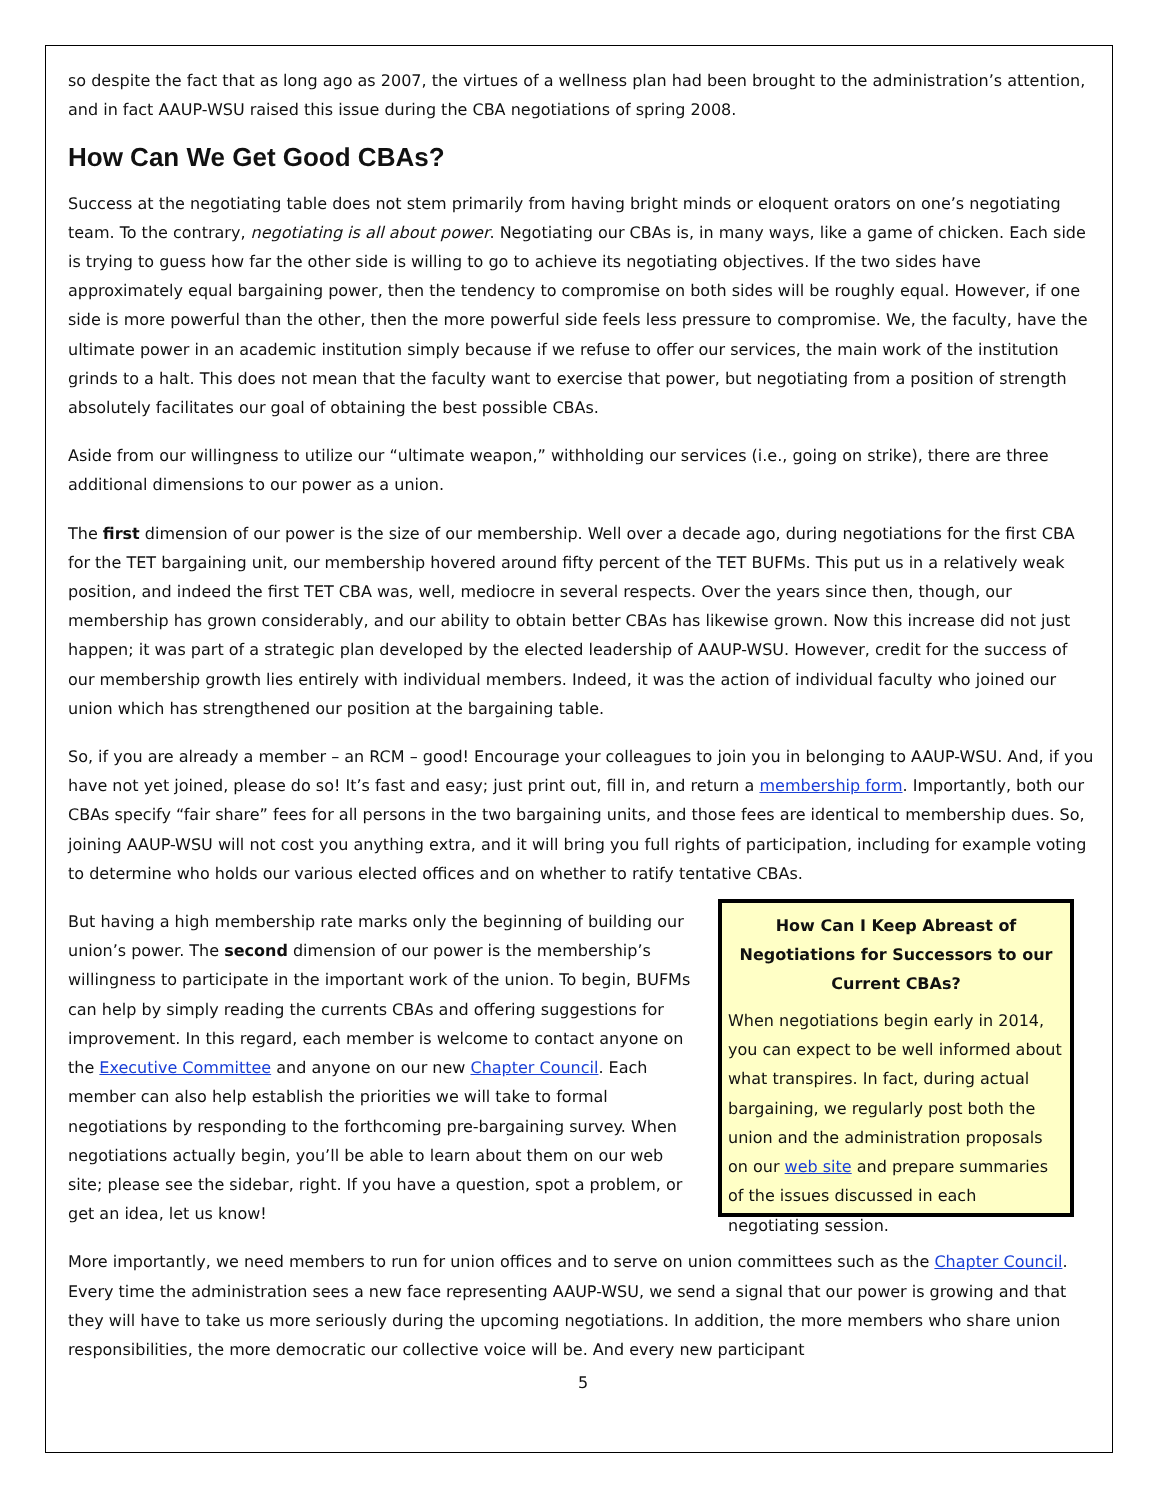so despite the fact that as long ago as 2007, the virtues of a wellness plan had been brought to the administration’s attention, and in fact AAUP-WSU raised this issue during the CBA negotiations of spring 2008.
How Can We Get Good CBAs?
Success at the negotiating table does not stem primarily from having bright minds or eloquent orators on one’s negotiating team. To the contrary, negotiating is all about power. Negotiating our CBAs is, in many ways, like a game of chicken. Each side is trying to guess how far the other side is willing to go to achieve its negotiating objectives. If the two sides have approximately equal bargaining power, then the tendency to compromise on both sides will be roughly equal. However, if one side is more powerful than the other, then the more powerful side feels less pressure to compromise. We, the faculty, have the ultimate power in an academic institution simply because if we refuse to offer our services, the main work of the institution grinds to a halt. This does not mean that the faculty want to exercise that power, but negotiating from a position of strength absolutely facilitates our goal of obtaining the best possible CBAs.
Aside from our willingness to utilize our “ultimate weapon,” withholding our services (i.e., going on strike), there are three additional dimensions to our power as a union.
The first dimension of our power is the size of our membership. Well over a decade ago, during negotiations for the first CBA for the TET bargaining unit, our membership hovered around fifty percent of the TET BUFMs. This put us in a relatively weak position, and indeed the first TET CBA was, well, mediocre in several respects. Over the years since then, though, our membership has grown considerably, and our ability to obtain better CBAs has likewise grown. Now this increase did not just happen; it was part of a strategic plan developed by the elected leadership of AAUP-WSU. However, credit for the success of our membership growth lies entirely with individual members. Indeed, it was the action of individual faculty who joined our union which has strengthened our position at the bargaining table.
So, if you are already a member – an RCM – good! Encourage your colleagues to join you in belonging to AAUP-WSU. And, if you have not yet joined, please do so! It’s fast and easy; just print out, fill in, and return a membership form. Importantly, both our CBAs specify “fair share” fees for all persons in the two bargaining units, and those fees are identical to membership dues. So, joining AAUP-WSU will not cost you anything extra, and it will bring you full rights of participation, including for example voting to determine who holds our various elected offices and on whether to ratify tentative CBAs.
But having a high membership rate marks only the beginning of building our union’s power. The second dimension of our power is the membership’s willingness to participate in the important work of the union. To begin, BUFMs can help by simply reading the currents CBAs and offering suggestions for improvement. In this regard, each member is welcome to contact anyone on the Executive Committee and anyone on our new Chapter Council. Each member can also help establish the priorities we will take to formal negotiations by responding to the forthcoming pre-bargaining survey. When negotiations actually begin, you’ll be able to learn about them on our web site; please see the sidebar, right. If you have a question, spot a problem, or get an idea, let us know!
How Can I Keep Abreast of Negotiations for Successors to our Current CBAs?
When negotiations begin early in 2014, you can expect to be well informed about what transpires. In fact, during actual bargaining, we regularly post both the union and the administration proposals on our web site and prepare summaries of the issues discussed in each negotiating session.
More importantly, we need members to run for union offices and to serve on union committees such as the Chapter Council. Every time the administration sees a new face representing AAUP-WSU, we send a signal that our power is growing and that they will have to take us more seriously during the upcoming negotiations. In addition, the more members who share union responsibilities, the more democratic our collective voice will be. And every new participant
5